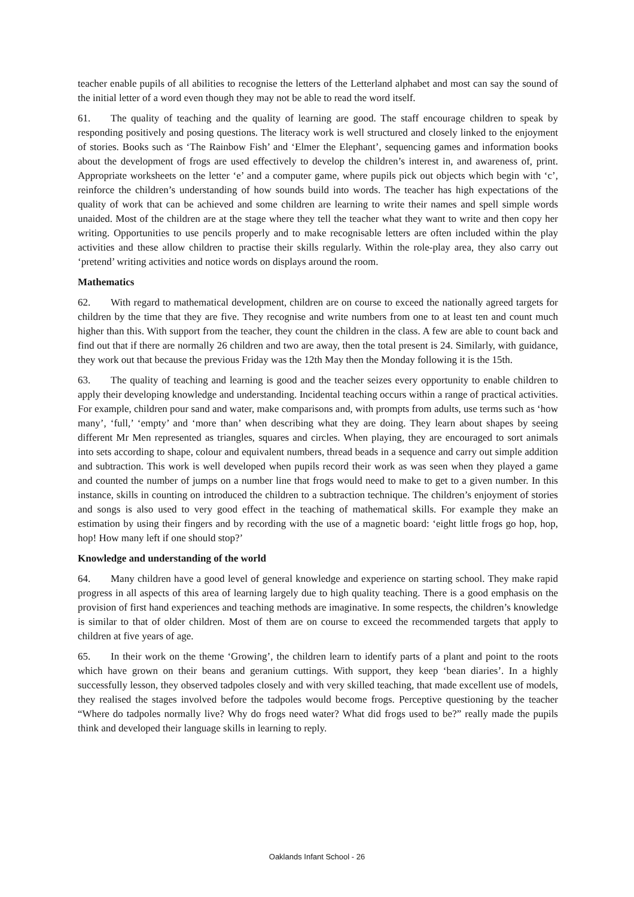teacher enable pupils of all abilities to recognise the letters of the Letterland alphabet and most can say the sound of the initial letter of a word even though they may not be able to read the word itself.
61. The quality of teaching and the quality of learning are good. The staff encourage children to speak by responding positively and posing questions. The literacy work is well structured and closely linked to the enjoyment of stories. Books such as ‘The Rainbow Fish’ and ‘Elmer the Elephant’, sequencing games and information books about the development of frogs are used effectively to develop the children’s interest in, and awareness of, print. Appropriate worksheets on the letter ‘e’ and a computer game, where pupils pick out objects which begin with ‘c’, reinforce the children’s understanding of how sounds build into words. The teacher has high expectations of the quality of work that can be achieved and some children are learning to write their names and spell simple words unaided. Most of the children are at the stage where they tell the teacher what they want to write and then copy her writing. Opportunities to use pencils properly and to make recognisable letters are often included within the play activities and these allow children to practise their skills regularly. Within the role-play area, they also carry out ‘pretend’ writing activities and notice words on displays around the room.
Mathematics
62. With regard to mathematical development, children are on course to exceed the nationally agreed targets for children by the time that they are five. They recognise and write numbers from one to at least ten and count much higher than this. With support from the teacher, they count the children in the class. A few are able to count back and find out that if there are normally 26 children and two are away, then the total present is 24. Similarly, with guidance, they work out that because the previous Friday was the 12th May then the Monday following it is the 15th.
63. The quality of teaching and learning is good and the teacher seizes every opportunity to enable children to apply their developing knowledge and understanding. Incidental teaching occurs within a range of practical activities. For example, children pour sand and water, make comparisons and, with prompts from adults, use terms such as ‘how many’, ‘full,’ ‘empty’ and ‘more than’ when describing what they are doing. They learn about shapes by seeing different Mr Men represented as triangles, squares and circles. When playing, they are encouraged to sort animals into sets according to shape, colour and equivalent numbers, thread beads in a sequence and carry out simple addition and subtraction. This work is well developed when pupils record their work as was seen when they played a game and counted the number of jumps on a number line that frogs would need to make to get to a given number. In this instance, skills in counting on introduced the children to a subtraction technique. The children’s enjoyment of stories and songs is also used to very good effect in the teaching of mathematical skills. For example they make an estimation by using their fingers and by recording with the use of a magnetic board: ‘eight little frogs go hop, hop, hop! How many left if one should stop?’
Knowledge and understanding of the world
64. Many children have a good level of general knowledge and experience on starting school. They make rapid progress in all aspects of this area of learning largely due to high quality teaching. There is a good emphasis on the provision of first hand experiences and teaching methods are imaginative. In some respects, the children’s knowledge is similar to that of older children. Most of them are on course to exceed the recommended targets that apply to children at five years of age.
65. In their work on the theme ‘Growing’, the children learn to identify parts of a plant and point to the roots which have grown on their beans and geranium cuttings. With support, they keep ‘bean diaries’. In a highly successfully lesson, they observed tadpoles closely and with very skilled teaching, that made excellent use of models, they realised the stages involved before the tadpoles would become frogs. Perceptive questioning by the teacher “Where do tadpoles normally live? Why do frogs need water? What did frogs used to be?” really made the pupils think and developed their language skills in learning to reply.
Oaklands Infant School - 26